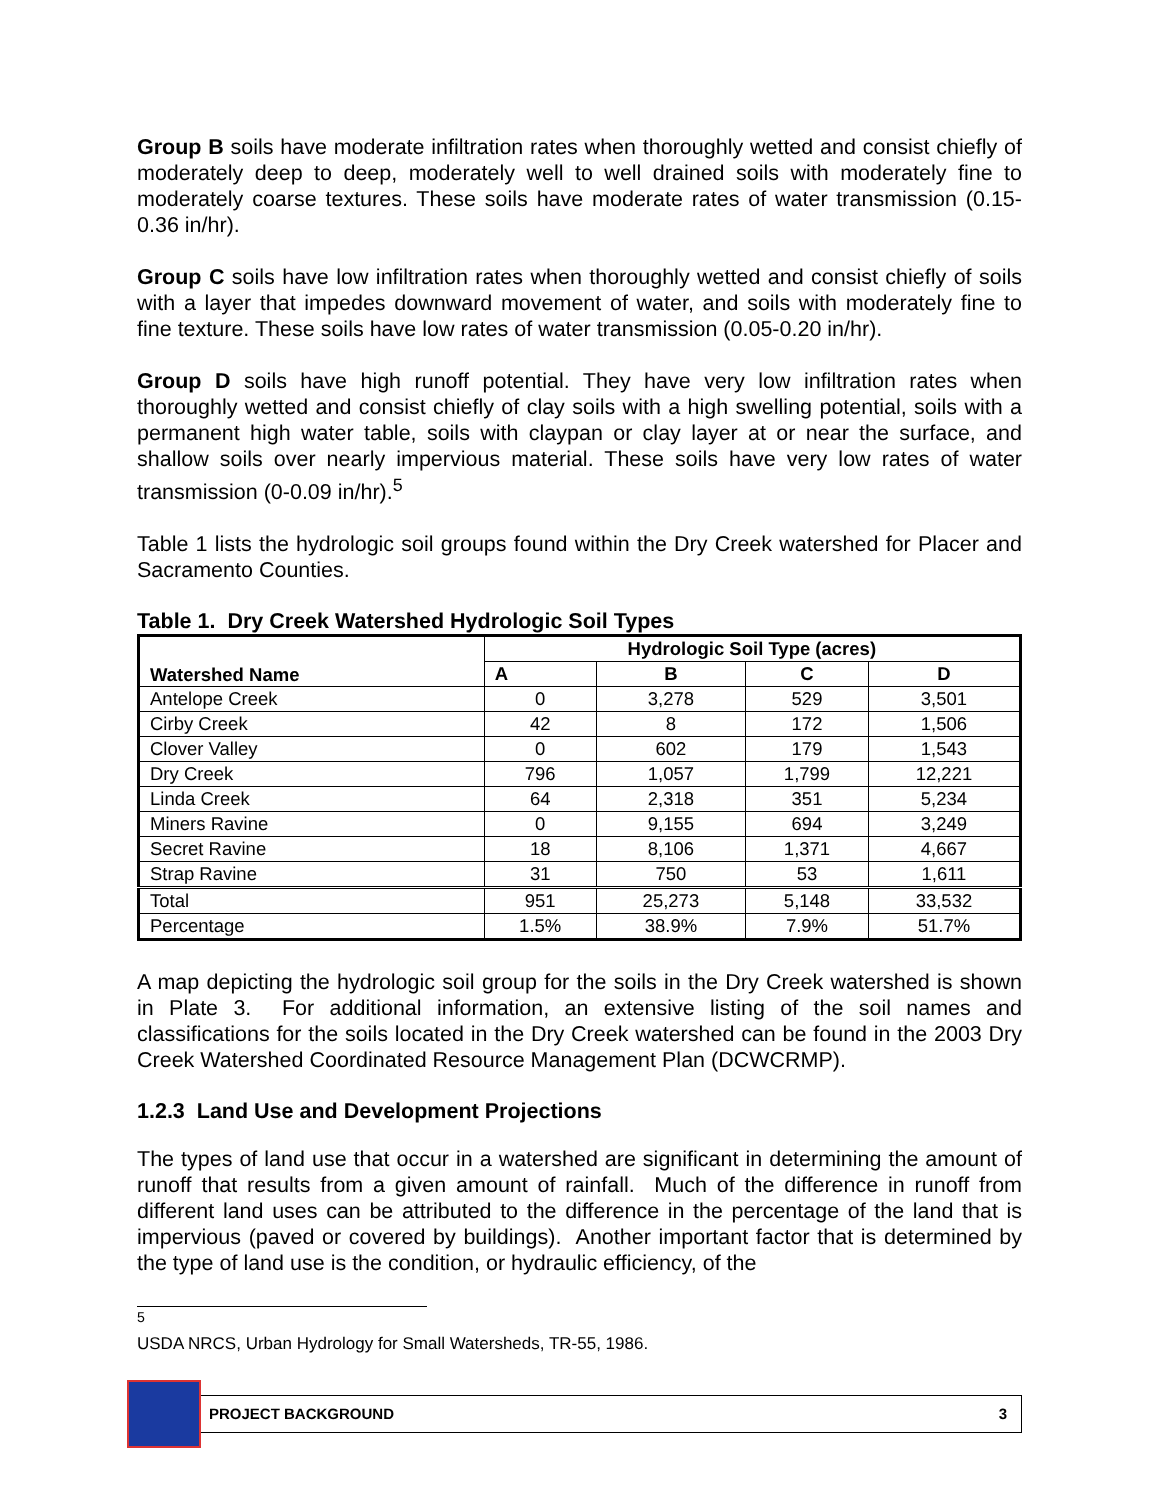Group B soils have moderate infiltration rates when thoroughly wetted and consist chiefly of moderately deep to deep, moderately well to well drained soils with moderately fine to moderately coarse textures. These soils have moderate rates of water transmission (0.15-0.36 in/hr).
Group C soils have low infiltration rates when thoroughly wetted and consist chiefly of soils with a layer that impedes downward movement of water, and soils with moderately fine to fine texture. These soils have low rates of water transmission (0.05-0.20 in/hr).
Group D soils have high runoff potential. They have very low infiltration rates when thoroughly wetted and consist chiefly of clay soils with a high swelling potential, soils with a permanent high water table, soils with claypan or clay layer at or near the surface, and shallow soils over nearly impervious material. These soils have very low rates of water transmission (0-0.09 in/hr).<sup>5</sup>
Table 1 lists the hydrologic soil groups found within the Dry Creek watershed for Placer and Sacramento Counties.
Table 1. Dry Creek Watershed Hydrologic Soil Types
| Watershed Name | Hydrologic Soil Type (acres) | | | |
| --- | --- | --- | --- | --- |
| | A | B | C | D |
| Antelope Creek | 0 | 3,278 | 529 | 3,501 |
| Cirby Creek | 42 | 8 | 172 | 1,506 |
| Clover Valley | 0 | 602 | 179 | 1,543 |
| Dry Creek | 796 | 1,057 | 1,799 | 12,221 |
| Linda Creek | 64 | 2,318 | 351 | 5,234 |
| Miners Ravine | 0 | 9,155 | 694 | 3,249 |
| Secret Ravine | 18 | 8,106 | 1,371 | 4,667 |
| Strap Ravine | 31 | 750 | 53 | 1,611 |
| Total | 951 | 25,273 | 5,148 | 33,532 |
| Percentage | 1.5% | 38.9% | 7.9% | 51.7% |
A map depicting the hydrologic soil group for the soils in the Dry Creek watershed is shown in Plate 3. For additional information, an extensive listing of the soil names and classifications for the soils located in the Dry Creek watershed can be found in the 2003 Dry Creek Watershed Coordinated Resource Management Plan (DCWCRMP).
1.2.3 Land Use and Development Projections
The types of land use that occur in a watershed are significant in determining the amount of runoff that results from a given amount of rainfall. Much of the difference in runoff from different land uses can be attributed to the difference in the percentage of the land that is impervious (paved or covered by buildings). Another important factor that is determined by the type of land use is the condition, or hydraulic efficiency, of the
<sup>5</sup> USDA NRCS, Urban Hydrology for Small Watersheds, TR-55, 1986.
PROJECT BACKGROUND 3